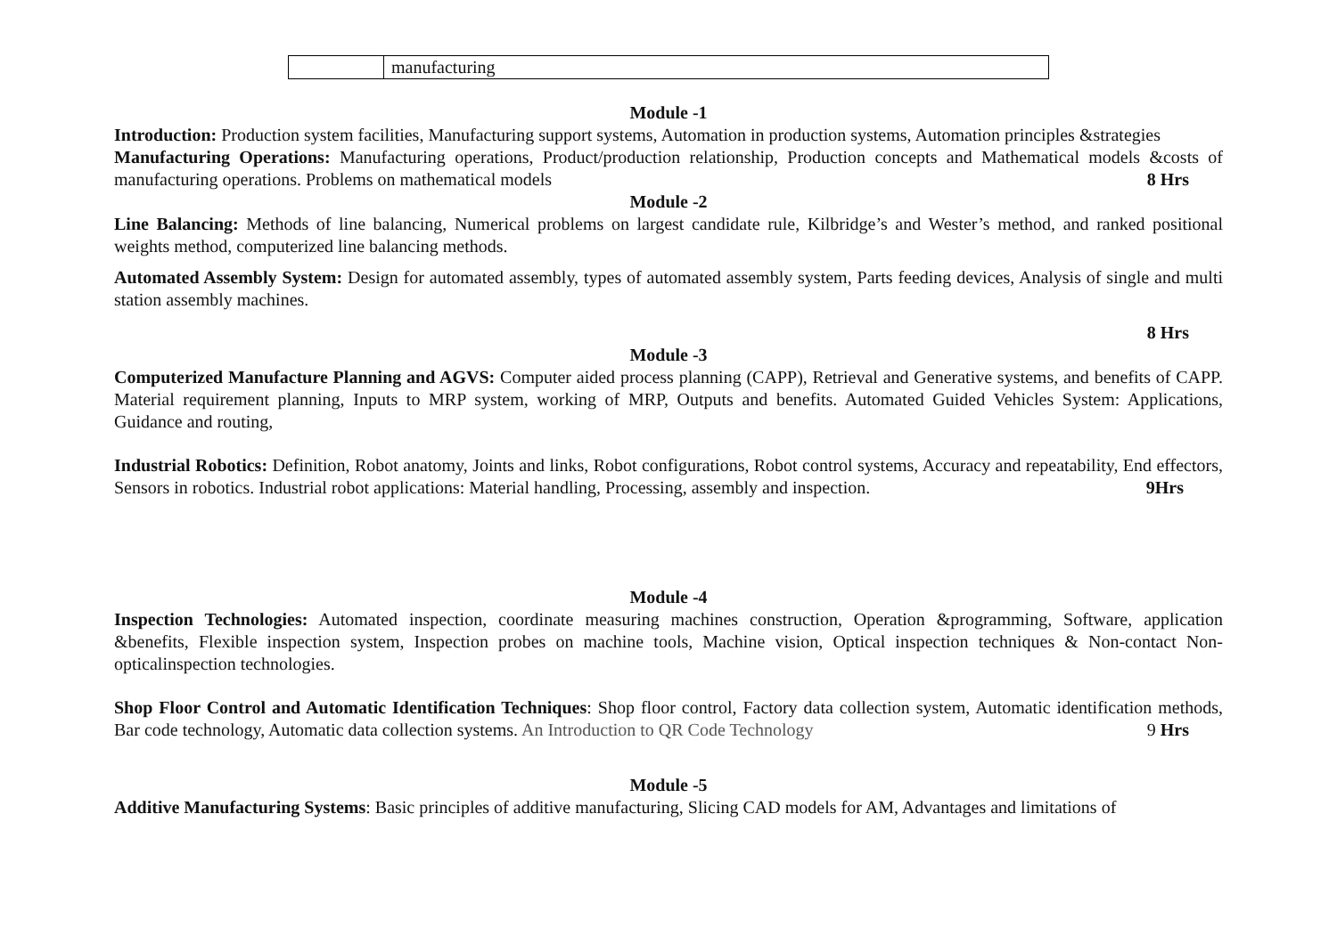| | manufacturing |
Module -1
Introduction: Production system facilities, Manufacturing support systems, Automation in production systems, Automation principles &strategies
Manufacturing Operations: Manufacturing operations, Product/production relationship, Production concepts and Mathematical models &costs of manufacturing operations. Problems on mathematical models 8 Hrs
Module -2
Line Balancing: Methods of line balancing, Numerical problems on largest candidate rule, Kilbridge’s and Wester’s method, and ranked positional weights method, computerized line balancing methods.
Automated Assembly System: Design for automated assembly, types of automated assembly system, Parts feeding devices, Analysis of single and multi station assembly machines.
8 Hrs
Module -3
Computerized Manufacture Planning and AGVS: Computer aided process planning (CAPP), Retrieval and Generative systems, and benefits of CAPP. Material requirement planning, Inputs to MRP system, working of MRP, Outputs and benefits. Automated Guided Vehicles System: Applications, Guidance and routing,
Industrial Robotics: Definition, Robot anatomy, Joints and links, Robot configurations, Robot control systems, Accuracy and repeatability, End effectors, Sensors in robotics. Industrial robot applications: Material handling, Processing, assembly and inspection. 9Hrs
Module -4
Inspection Technologies: Automated inspection, coordinate measuring machines construction, Operation &programming, Software, application &benefits, Flexible inspection system, Inspection probes on machine tools, Machine vision, Optical inspection techniques & Non-contact Non-opticalinspection technologies.
Shop Floor Control and Automatic Identification Techniques: Shop floor control, Factory data collection system, Automatic identification methods, Bar code technology, Automatic data collection systems. An Introduction to QR Code Technology 9 Hrs
Module -5
Additive Manufacturing Systems: Basic principles of additive manufacturing, Slicing CAD models for AM, Advantages and limitations of